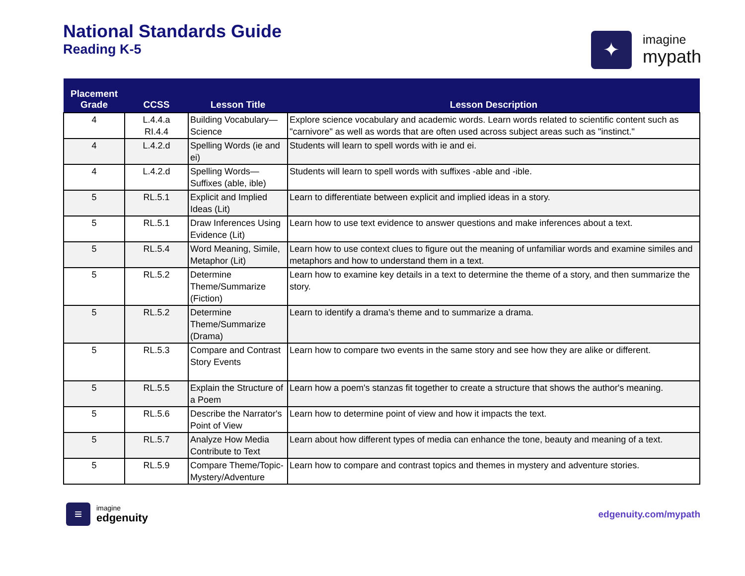National Standards Guide
Reading K-5
✦
imagine
mypath
| Placement Grade | CCSS | Lesson Title | Lesson Description |
| --- | --- | --- | --- |
| 4 | L.4.4.a RI.4.4 | Building Vocabulary—Science | Explore science vocabulary and academic words. Learn words related to scientific content such as "carnivore" as well as words that are often used across subject areas such as "instinct." |
| 4 | L.4.2.d | Spelling Words (ie and ei) | Students will learn to spell words with ie and ei. |
| 4 | L.4.2.d | Spelling Words—Suffixes (able, ible) | Students will learn to spell words with suffixes -able and -ible. |
| 5 | RL.5.1 | Explicit and Implied Ideas (Lit) | Learn to differentiate between explicit and implied ideas in a story. |
| 5 | RL.5.1 | Draw Inferences Using Evidence (Lit) | Learn how to use text evidence to answer questions and make inferences about a text. |
| 5 | RL.5.4 | Word Meaning, Simile, Metaphor (Lit) | Learn how to use context clues to figure out the meaning of unfamiliar words and examine similes and metaphors and how to understand them in a text. |
| 5 | RL.5.2 | Determine Theme/Summarize (Fiction) | Learn how to examine key details in a text to determine the theme of a story, and then summarize the story. |
| 5 | RL.5.2 | Determine Theme/Summarize (Drama) | Learn to identify a drama’s theme and to summarize a drama. |
| 5 | RL.5.3 | Compare and Contrast Story Events | Learn how to compare two events in the same story and see how they are alike or different. |
| 5 | RL.5.5 | Explain the Structure of a Poem | Learn how a poem's stanzas fit together to create a structure that shows the author's meaning. |
| 5 | RL.5.6 | Describe the Narrator's Point of View | Learn how to determine point of view and how it impacts the text. |
| 5 | RL.5.7 | Analyze How Media Contribute to Text | Learn about how different types of media can enhance the tone, beauty and meaning of a text. |
| 5 | RL.5.9 | Compare Theme/Topic-Mystery/Adventure | Learn how to compare and contrast topics and themes in mystery and adventure stories. |
≡
imagine
edgenuity
edgenuity.com/mypath